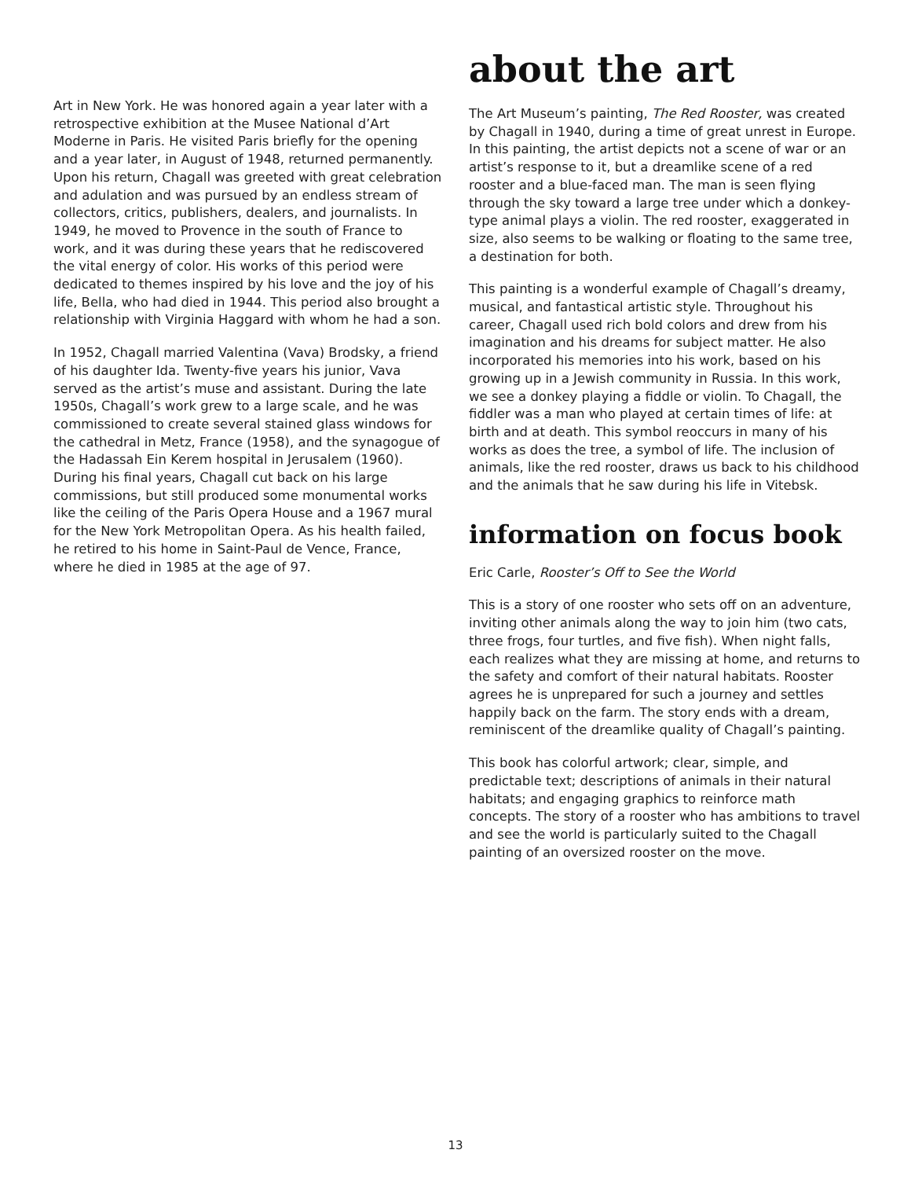Art in New York. He was honored again a year later with a retrospective exhibition at the Musee National d’Art Moderne in Paris. He visited Paris briefly for the opening and a year later, in August of 1948, returned permanently. Upon his return, Chagall was greeted with great celebration and adulation and was pursued by an endless stream of collectors, critics, publishers, dealers, and journalists. In 1949, he moved to Provence in the south of France to work, and it was during these years that he rediscovered the vital energy of color. His works of this period were dedicated to themes inspired by his love and the joy of his life, Bella, who had died in 1944. This period also brought a relationship with Virginia Haggard with whom he had a son.
In 1952, Chagall married Valentina (Vava) Brodsky, a friend of his daughter Ida. Twenty-five years his junior, Vava served as the artist’s muse and assistant. During the late 1950s, Chagall’s work grew to a large scale, and he was commissioned to create several stained glass windows for the cathedral in Metz, France (1958), and the synagogue of the Hadassah Ein Kerem hospital in Jerusalem (1960). During his final years, Chagall cut back on his large commissions, but still produced some monumental works like the ceiling of the Paris Opera House and a 1967 mural for the New York Metropolitan Opera. As his health failed, he retired to his home in Saint-Paul de Vence, France, where he died in 1985 at the age of 97.
about the art
The Art Museum’s painting, The Red Rooster, was created by Chagall in 1940, during a time of great unrest in Europe. In this painting, the artist depicts not a scene of war or an artist’s response to it, but a dreamlike scene of a red rooster and a blue-faced man. The man is seen flying through the sky toward a large tree under which a donkey-type animal plays a violin. The red rooster, exaggerated in size, also seems to be walking or floating to the same tree, a destination for both.
This painting is a wonderful example of Chagall’s dreamy, musical, and fantastical artistic style. Throughout his career, Chagall used rich bold colors and drew from his imagination and his dreams for subject matter. He also incorporated his memories into his work, based on his growing up in a Jewish community in Russia. In this work, we see a donkey playing a fiddle or violin. To Chagall, the fiddler was a man who played at certain times of life: at birth and at death. This symbol reoccurs in many of his works as does the tree, a symbol of life. The inclusion of animals, like the red rooster, draws us back to his childhood and the animals that he saw during his life in Vitebsk.
information on focus book
Eric Carle, Rooster’s Off to See the World
This is a story of one rooster who sets off on an adventure, inviting other animals along the way to join him (two cats, three frogs, four turtles, and five fish). When night falls, each realizes what they are missing at home, and returns to the safety and comfort of their natural habitats. Rooster agrees he is unprepared for such a journey and settles happily back on the farm. The story ends with a dream, reminiscent of the dreamlike quality of Chagall’s painting.
This book has colorful artwork; clear, simple, and predictable text; descriptions of animals in their natural habitats; and engaging graphics to reinforce math concepts. The story of a rooster who has ambitions to travel and see the world is particularly suited to the Chagall painting of an oversized rooster on the move.
13